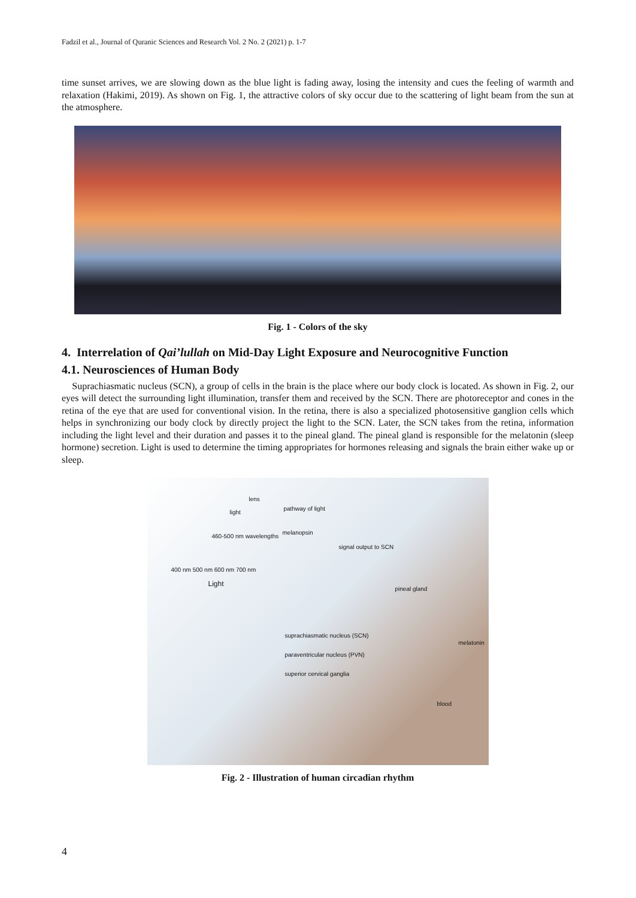Fadzil et al., Journal of Quranic Sciences and Research Vol. 2 No. 2 (2021) p. 1-7
time sunset arrives, we are slowing down as the blue light is fading away, losing the intensity and cues the feeling of warmth and relaxation (Hakimi, 2019). As shown on Fig. 1, the attractive colors of sky occur due to the scattering of light beam from the sun at the atmosphere.
Fig. 1 - Colors of the sky
4. Interrelation of Qai’lullah on Mid-Day Light Exposure and Neurocognitive Function
4.1. Neurosciences of Human Body
Suprachiasmatic nucleus (SCN), a group of cells in the brain is the place where our body clock is located. As shown in Fig. 2, our eyes will detect the surrounding light illumination, transfer them and received by the SCN. There are photoreceptor and cones in the retina of the eye that are used for conventional vision. In the retina, there is also a specialized photosensitive ganglion cells which helps in synchronizing our body clock by directly project the light to the SCN. Later, the SCN takes from the retina, information including the light level and their duration and passes it to the pineal gland. The pineal gland is responsible for the melatonin (sleep hormone) secretion. Light is used to determine the timing appropriates for hormones releasing and signals the brain either wake up or sleep.
lens
light
pathway of light
460-500 nm wavelengths
melanopsin
400 nm 500 nm 600 nm 700 nm
Light
signal output to SCN
pineal gland
melatonin
suprachiasmatic nucleus (SCN)
paraventricular nucleus (PVN)
superior cervical ganglia
blood
Fig. 2 - Illustration of human circadian rhythm
4